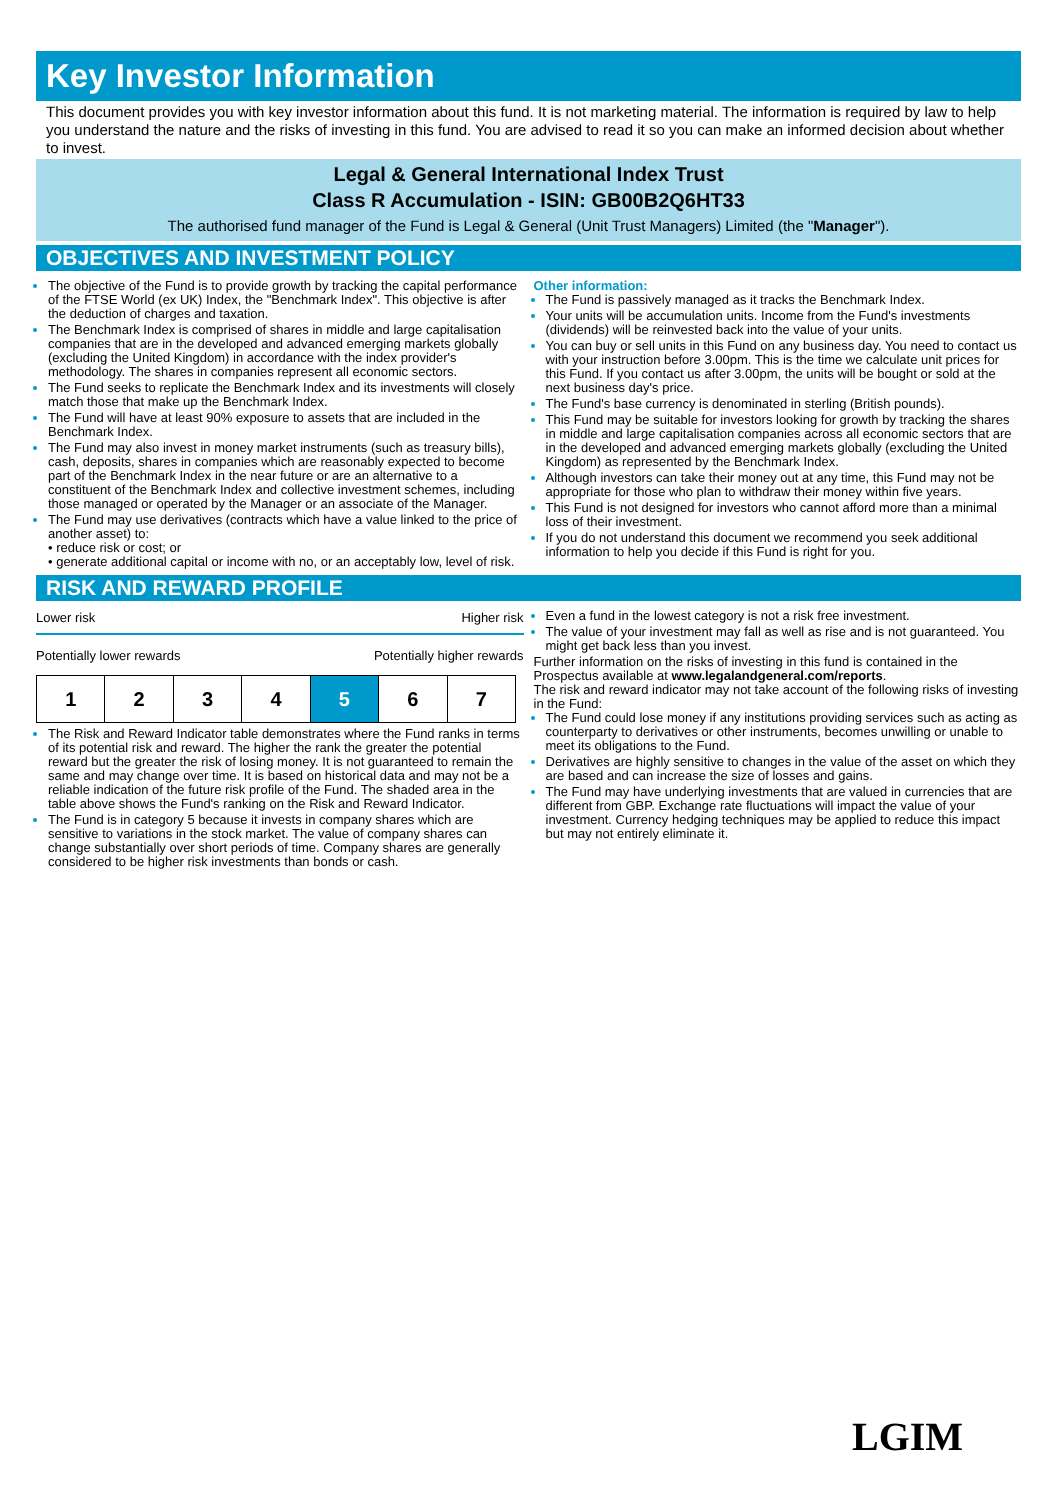Key Investor Information
This document provides you with key investor information about this fund. It is not marketing material. The information is required by law to help you understand the nature and the risks of investing in this fund. You are advised to read it so you can make an informed decision about whether to invest.
Legal & General International Index Trust
Class R Accumulation - ISIN: GB00B2Q6HT33
The authorised fund manager of the Fund is Legal & General (Unit Trust Managers) Limited (the "Manager").
OBJECTIVES AND INVESTMENT POLICY
The objective of the Fund is to provide growth by tracking the capital performance of the FTSE World (ex UK) Index, the "Benchmark Index". This objective is after the deduction of charges and taxation.
The Benchmark Index is comprised of shares in middle and large capitalisation companies that are in the developed and advanced emerging markets globally (excluding the United Kingdom) in accordance with the index provider's methodology. The shares in companies represent all economic sectors.
The Fund seeks to replicate the Benchmark Index and its investments will closely match those that make up the Benchmark Index.
The Fund will have at least 90% exposure to assets that are included in the Benchmark Index.
The Fund may also invest in money market instruments (such as treasury bills), cash, deposits, shares in companies which are reasonably expected to become part of the Benchmark Index in the near future or are an alternative to a constituent of the Benchmark Index and collective investment schemes, including those managed or operated by the Manager or an associate of the Manager.
The Fund may use derivatives (contracts which have a value linked to the price of another asset) to:
• reduce risk or cost; or
• generate additional capital or income with no, or an acceptably low, level of risk.
Other information:
The Fund is passively managed as it tracks the Benchmark Index.
Your units will be accumulation units. Income from the Fund's investments (dividends) will be reinvested back into the value of your units.
You can buy or sell units in this Fund on any business day. You need to contact us with your instruction before 3.00pm. This is the time we calculate unit prices for this Fund. If you contact us after 3.00pm, the units will be bought or sold at the next business day's price.
The Fund's base currency is denominated in sterling (British pounds).
This Fund may be suitable for investors looking for growth by tracking the shares in middle and large capitalisation companies across all economic sectors that are in the developed and advanced emerging markets globally (excluding the United Kingdom) as represented by the Benchmark Index.
Although investors can take their money out at any time, this Fund may not be appropriate for those who plan to withdraw their money within five years.
This Fund is not designed for investors who cannot afford more than a minimal loss of their investment.
If you do not understand this document we recommend you seek additional information to help you decide if this Fund is right for you.
RISK AND REWARD PROFILE
Lower risk Higher risk
Potentially lower rewards Potentially higher rewards
| 1 | 2 | 3 | 4 | 5 | 6 | 7 |
The Risk and Reward Indicator table demonstrates where the Fund ranks in terms of its potential risk and reward. The higher the rank the greater the potential reward but the greater the risk of losing money. It is not guaranteed to remain the same and may change over time. It is based on historical data and may not be a reliable indication of the future risk profile of the Fund. The shaded area in the table above shows the Fund's ranking on the Risk and Reward Indicator.
The Fund is in category 5 because it invests in company shares which are sensitive to variations in the stock market. The value of company shares can change substantially over short periods of time. Company shares are generally considered to be higher risk investments than bonds or cash.
Even a fund in the lowest category is not a risk free investment.
The value of your investment may fall as well as rise and is not guaranteed. You might get back less than you invest.
Further information on the risks of investing in this fund is contained in the Prospectus available at www.legalandgeneral.com/reports.
The risk and reward indicator may not take account of the following risks of investing in the Fund:
The Fund could lose money if any institutions providing services such as acting as counterparty to derivatives or other instruments, becomes unwilling or unable to meet its obligations to the Fund.
Derivatives are highly sensitive to changes in the value of the asset on which they are based and can increase the size of losses and gains.
The Fund may have underlying investments that are valued in currencies that are different from GBP. Exchange rate fluctuations will impact the value of your investment. Currency hedging techniques may be applied to reduce this impact but may not entirely eliminate it.
LGIM